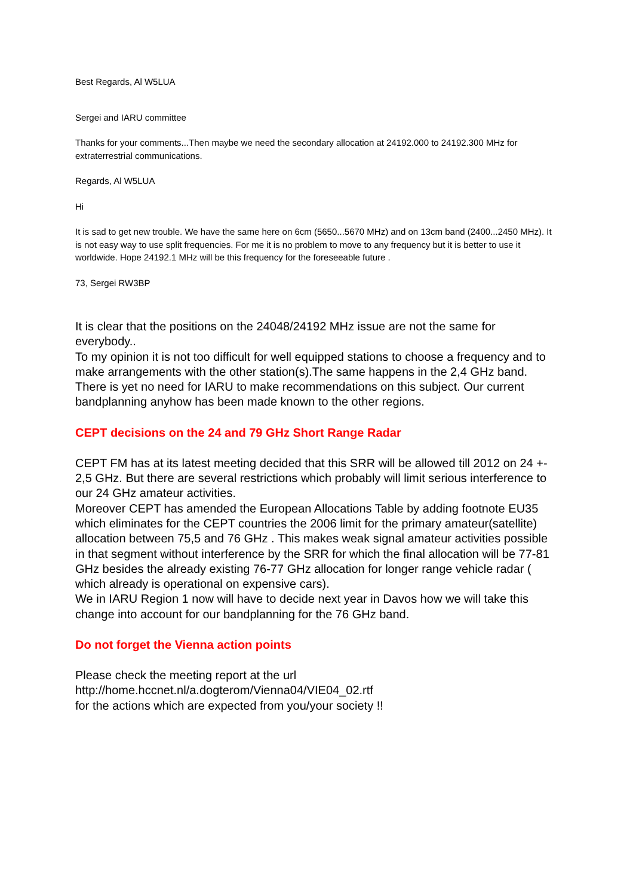Best Regards, Al W5LUA
Sergei and IARU committee
Thanks for your comments...Then maybe we need the secondary allocation at 24192.000 to 24192.300 MHz for extraterrestrial communications.
Regards, Al W5LUA
Hi
It is sad to get new trouble. We have the same here on 6cm (5650...5670 MHz) and on 13cm band (2400...2450 MHz). It is not easy way to use split frequencies. For me it is no problem to move to any frequency but it is better to use it worldwide. Hope 24192.1 MHz will be this frequency for the foreseeable future .
73, Sergei RW3BP
It is clear that the positions on the 24048/24192 MHz issue are not the same for everybody..
To my opinion it is not too difficult for well equipped stations to choose a frequency and to make arrangements with the other station(s).The same happens in the 2,4 GHz band.
There is yet no need for IARU to make recommendations on this subject. Our current bandplanning anyhow has been made known to the other regions.
CEPT decisions on the 24 and 79 GHz Short Range Radar
CEPT FM has at its latest meeting decided that this SRR will be allowed till 2012 on 24 +- 2,5 GHz. But there are several restrictions which probably will limit serious interference to our 24 GHz amateur activities.
Moreover CEPT has amended the European Allocations Table by adding footnote EU35 which eliminates for the CEPT countries the 2006 limit for the primary amateur(satellite) allocation between 75,5 and 76 GHz . This makes weak signal amateur activities possible in that segment without interference by the SRR for which the final allocation will be 77-81 GHz besides the already existing 76-77 GHz allocation for longer range vehicle radar ( which already is operational on expensive cars).
We in IARU Region 1 now will have to decide next year in Davos how we will take this change into account for our bandplanning for the 76 GHz band.
Do not forget the Vienna action points
Please check the meeting report at the url
http://home.hccnet.nl/a.dogterom/Vienna04/VIE04_02.rtf
for the actions which are expected from you/your society !!